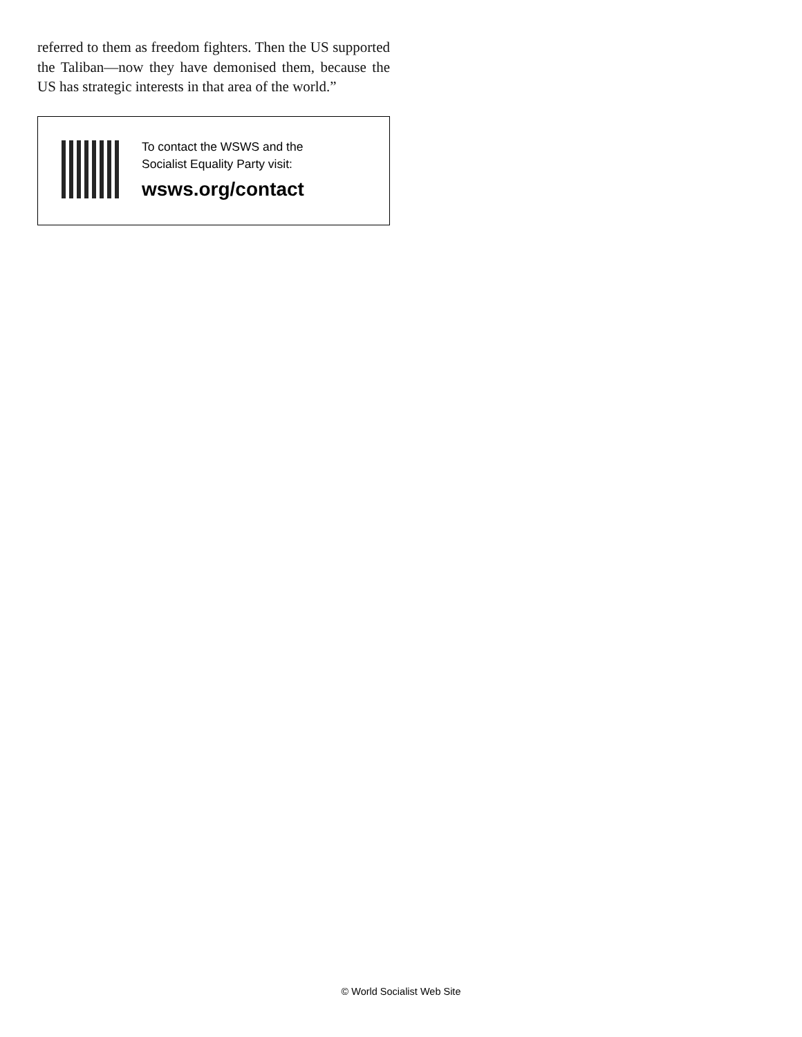referred to them as freedom fighters. Then the US supported the Taliban—now they have demonised them, because the US has strategic interests in that area of the world.”
To contact the WSWS and the
Socialist Equality Party visit:
wsws.org/contact
© World Socialist Web Site